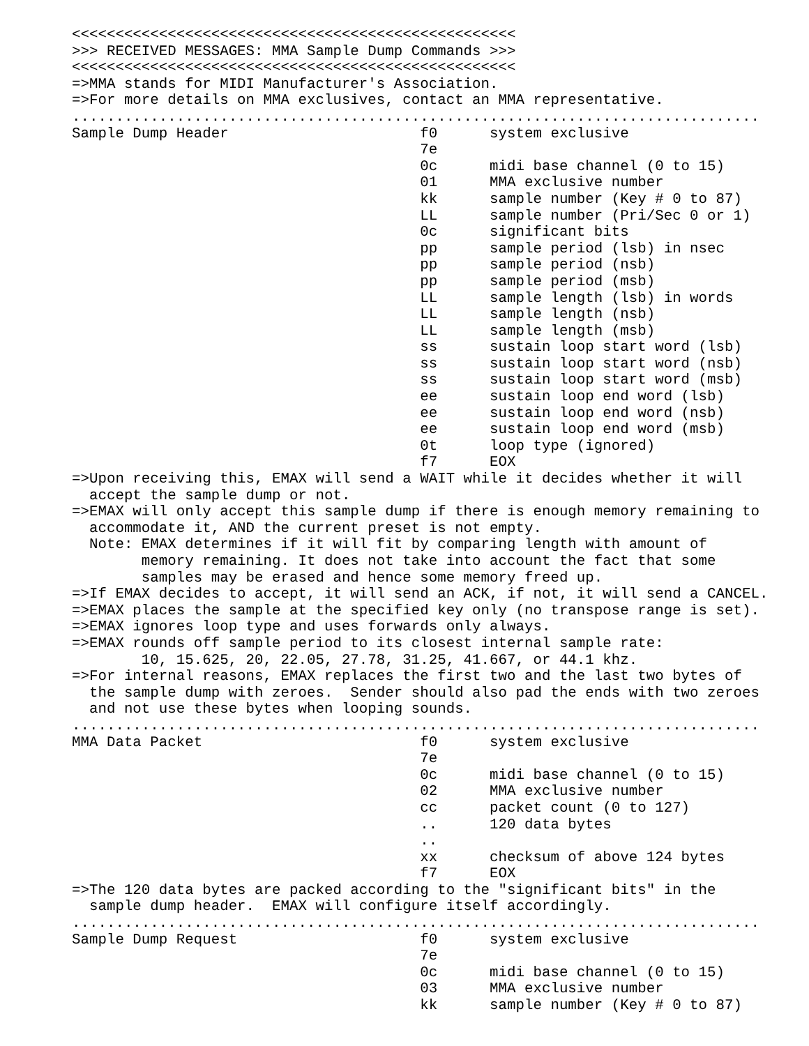<<<<<<<<<<<<<<<<<<<<<<<<<<<<<<<<<<<<<<<<<<<<<<<<<<<
>>> RECEIVED MESSAGES: MMA Sample Dump Commands >>>
<<<<<<<<<<<<<<<<<<<<<<<<<<<<<<<<<<<<<<<<<<<<<<<<<<<
=>MMA stands for MIDI Manufacturer's Association.
=>For more details on MMA exclusives, contact an MMA representative.
...............................................................................
Sample Dump Header                      f0      system exclusive
                                        7e
                                        0c      midi base channel (0 to 15)
                                        01      MMA exclusive number
                                        kk      sample number (Key # 0 to 87)
                                        LL      sample number (Pri/Sec 0 or 1)
                                        0c      significant bits
                                        pp      sample period (lsb) in nsec
                                        pp      sample period (nsb)
                                        pp      sample period (msb)
                                        LL      sample length (lsb) in words
                                        LL      sample length (nsb)
                                        LL      sample length (msb)
                                        ss      sustain loop start word (lsb)
                                        ss      sustain loop start word (nsb)
                                        ss      sustain loop start word (msb)
                                        ee      sustain loop end word (lsb)
                                        ee      sustain loop end word (nsb)
                                        ee      sustain loop end word (msb)
                                        0t      loop type (ignored)
                                        f7      EOX
=>Upon receiving this, EMAX will send a WAIT while it decides whether it will
  accept the sample dump or not.
=>EMAX will only accept this sample dump if there is enough memory remaining to
  accommodate it, AND the current preset is not empty.
  Note: EMAX determines if it will fit by comparing length with amount of
        memory remaining. It does not take into account the fact that some
        samples may be erased and hence some memory freed up.
=>If EMAX decides to accept, it will send an ACK, if not, it will send a CANCEL.
=>EMAX places the sample at the specified key only (no transpose range is set).
=>EMAX ignores loop type and uses forwards only always.
=>EMAX rounds off sample period to its closest internal sample rate:
        10, 15.625, 20, 22.05, 27.78, 31.25, 41.667, or 44.1 khz.
=>For internal reasons, EMAX replaces the first two and the last two bytes of
  the sample dump with zeroes.  Sender should also pad the ends with two zeroes
  and not use these bytes when looping sounds.
...............................................................................
MMA Data Packet                         f0      system exclusive
                                        7e
                                        0c      midi base channel (0 to 15)
                                        02      MMA exclusive number
                                        cc      packet count (0 to 127)
                                        ..      120 data bytes
                                        ..
                                        xx      checksum of above 124 bytes
                                        f7      EOX
=>The 120 data bytes are packed according to the "significant bits" in the
  sample dump header.  EMAX will configure itself accordingly.
...............................................................................
Sample Dump Request                     f0      system exclusive
                                        7e
                                        0c      midi base channel (0 to 15)
                                        03      MMA exclusive number
                                        kk      sample number (Key # 0 to 87)